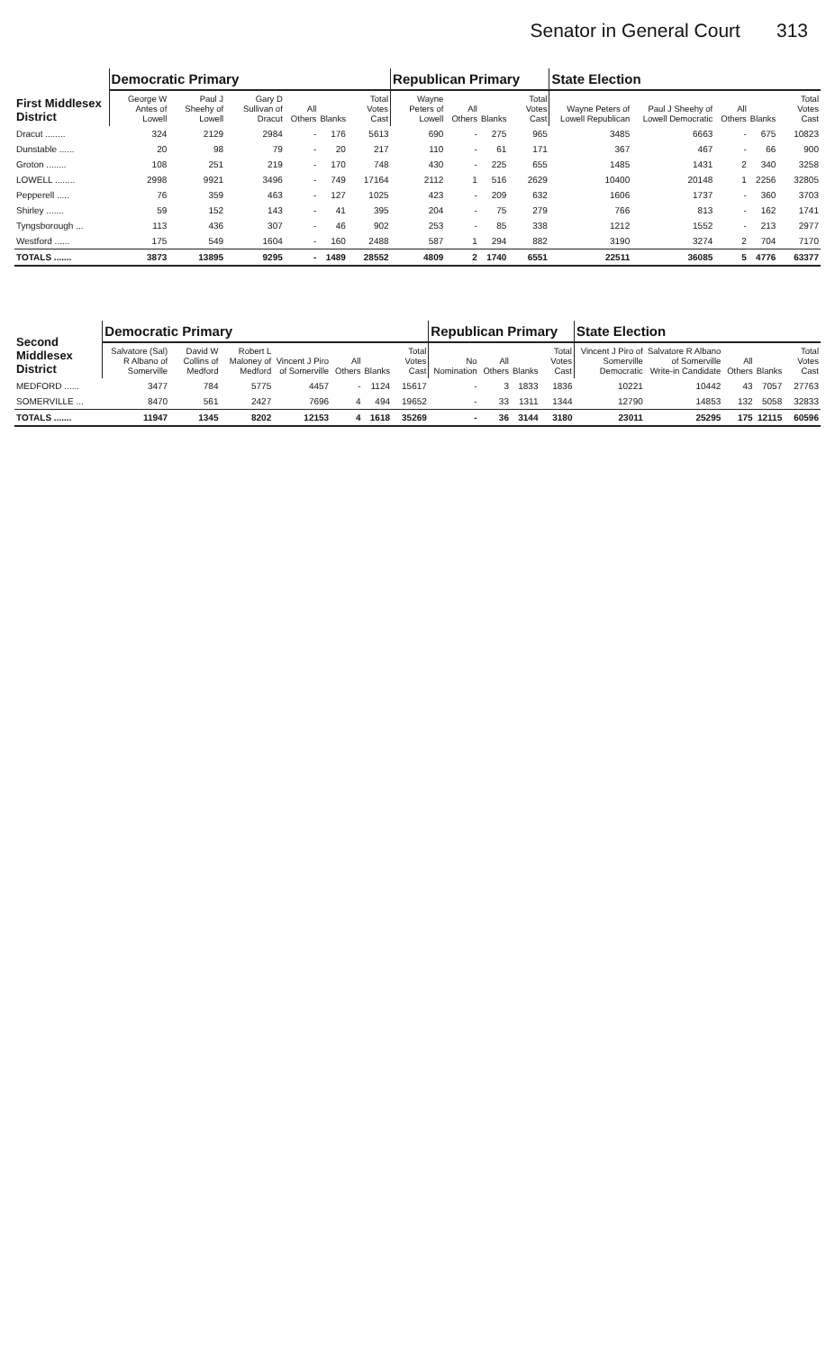Senator in General Court 313
| First Middlesex District | Democratic Primary | | | | | | Republican Primary | | | | State Election | | | | |
| --- | --- | --- | --- | --- | --- | --- | --- | --- | --- | --- | --- | --- | --- | --- | --- |
| | George W Antes of Lowell | Paul J Sheehy of Lowell | Gary D Sullivan of Dracut | All Others | Blanks | Total Votes Cast | Wayne Peters of Lowell | All Others | Blanks | Total Votes Cast | Wayne Peters of Lowell Republican | Paul J Sheehy of Lowell Democratic | All Others | Blanks | Total Votes Cast |
| Dracut ........ | 324 | 2129 | 2984 | - | 176 | 5613 | 690 | - | 275 | 965 | 3485 | 6663 | - | 675 | 10823 |
| Dunstable ...... | 20 | 98 | 79 | - | 20 | 217 | 110 | - | 61 | 171 | 367 | 467 | - | 66 | 900 |
| Groton ........ | 108 | 251 | 219 | - | 170 | 748 | 430 | - | 225 | 655 | 1485 | 1431 | 2 | 340 | 3258 |
| LOWELL ........ | 2998 | 9921 | 3496 | - | 749 | 17164 | 2112 | 1 | 516 | 2629 | 10400 | 20148 | 1 | 2256 | 32805 |
| Pepperell ..... | 76 | 359 | 463 | - | 127 | 1025 | 423 | - | 209 | 632 | 1606 | 1737 | - | 360 | 3703 |
| Shirley ....... | 59 | 152 | 143 | - | 41 | 395 | 204 | - | 75 | 279 | 766 | 813 | - | 162 | 1741 |
| Tyngsborough ... | 113 | 436 | 307 | - | 46 | 902 | 253 | - | 85 | 338 | 1212 | 1552 | - | 213 | 2977 |
| Westford ...... | 175 | 549 | 1604 | - | 160 | 2488 | 587 | 1 | 294 | 882 | 3190 | 3274 | 2 | 704 | 7170 |
| TOTALS ....... | 3873 | 13895 | 9295 | - | 1489 | 28552 | 4809 | 2 | 1740 | 6551 | 22511 | 36085 | 5 | 4776 | 63377 |
| Second Middlesex District | Democratic Primary | | | | | | | Republican Primary | | | | State Election | | | | |
| --- | --- | --- | --- | --- | --- | --- | --- | --- | --- | --- | --- | --- | --- | --- | --- | --- |
| | Salvatore (Sal) R Albano of Somerville | David W Collins of Medford | Robert L Maloney of Medford | Vincent J Piro of Somerville | All Others | Blanks | Total Votes Cast | No Nomination | All Others | Blanks | Total Votes Cast | Vincent J Piro of Somerville Democratic | Salvatore R Albano of Somerville Write-in Candidate | All Others | Blanks | Total Votes Cast |
| MEDFORD ...... | 3477 | 784 | 5775 | 4457 | - | 1124 | 15617 | - | 3 | 1833 | 1836 | 10221 | 10442 | 43 | 7057 | 27763 |
| SOMERVILLE ... | 8470 | 561 | 2427 | 7696 | 4 | 494 | 19652 | - | 33 | 1311 | 1344 | 12790 | 14853 | 132 | 5058 | 32833 |
| TOTALS ....... | 11947 | 1345 | 8202 | 12153 | 4 | 1618 | 35269 | - | 36 | 3144 | 3180 | 23011 | 25295 | 175 | 12115 | 60596 |